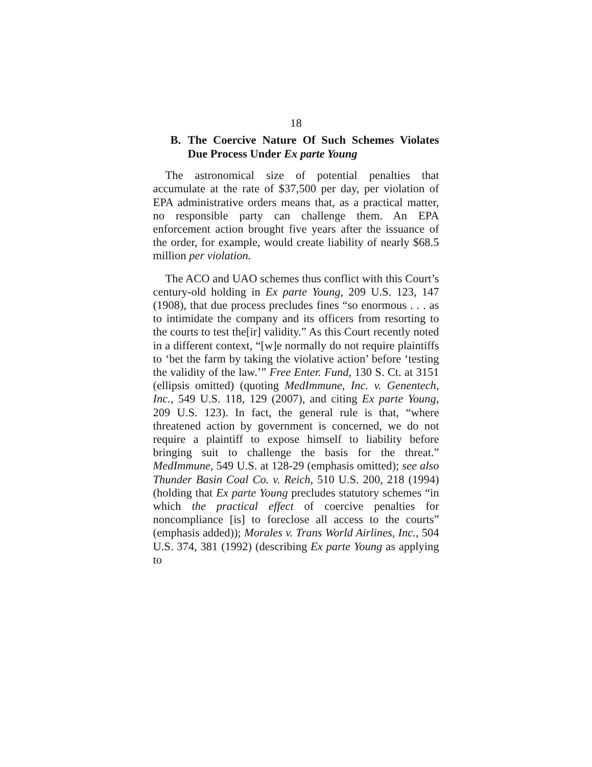18
B. The Coercive Nature Of Such Schemes Violates Due Process Under Ex parte Young
The astronomical size of potential penalties that accumulate at the rate of $37,500 per day, per violation of EPA administrative orders means that, as a practical matter, no responsible party can challenge them. An EPA enforcement action brought five years after the issuance of the order, for example, would create liability of nearly $68.5 million per violation.
The ACO and UAO schemes thus conflict with this Court’s century-old holding in Ex parte Young, 209 U.S. 123, 147 (1908), that due process precludes fines “so enormous . . . as to intimidate the company and its officers from resorting to the courts to test the[ir] validity.” As this Court recently noted in a different context, “[w]e normally do not require plaintiffs to ‘bet the farm by taking the violative action’ before ‘testing the validity of the law.’” Free Enter. Fund, 130 S. Ct. at 3151 (ellipsis omitted) (quoting MedImmune, Inc. v. Genentech, Inc., 549 U.S. 118, 129 (2007), and citing Ex parte Young, 209 U.S. 123). In fact, the general rule is that, “where threatened action by government is concerned, we do not require a plaintiff to expose himself to liability before bringing suit to challenge the basis for the threat.” MedImmune, 549 U.S. at 128-29 (emphasis omitted); see also Thunder Basin Coal Co. v. Reich, 510 U.S. 200, 218 (1994) (holding that Ex parte Young precludes statutory schemes “in which the practical effect of coercive penalties for noncompliance [is] to foreclose all access to the courts” (emphasis added)); Morales v. Trans World Airlines, Inc., 504 U.S. 374, 381 (1992) (describing Ex parte Young as applying to